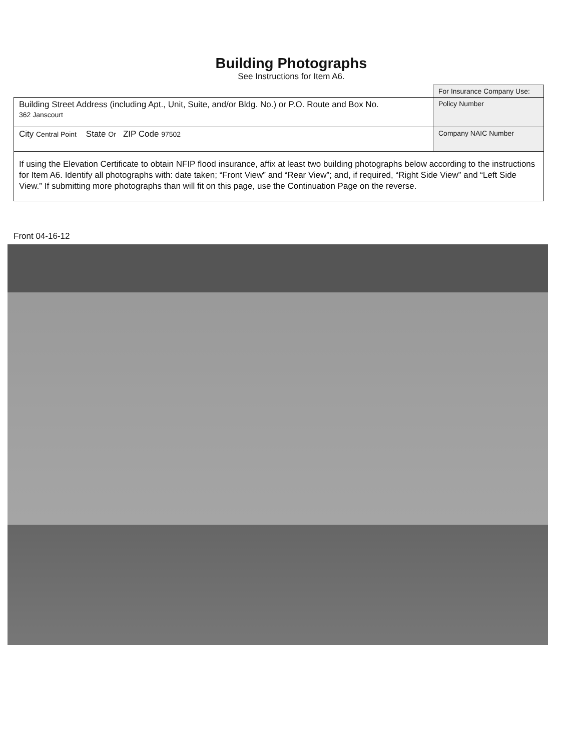Building Photographs
See Instructions for Item A6.
| | For Insurance Company Use: |
| Building Street Address (including Apt., Unit, Suite, and/or Bldg. No.) or P.O. Route and Box No. 362 Janscourt | Policy Number |
| City Central Point State Or ZIP Code 97502 | Company NAIC Number |
| If using the Elevation Certificate to obtain NFIP flood insurance, affix at least two building photographs below according to the instructions for Item A6. Identify all photographs with: date taken; “Front View” and “Rear View”; and, if required, “Right Side View” and “Left Side View.” If submitting more photographs than will fit on this page, use the Continuation Page on the reverse. | |
Front 04-16-12